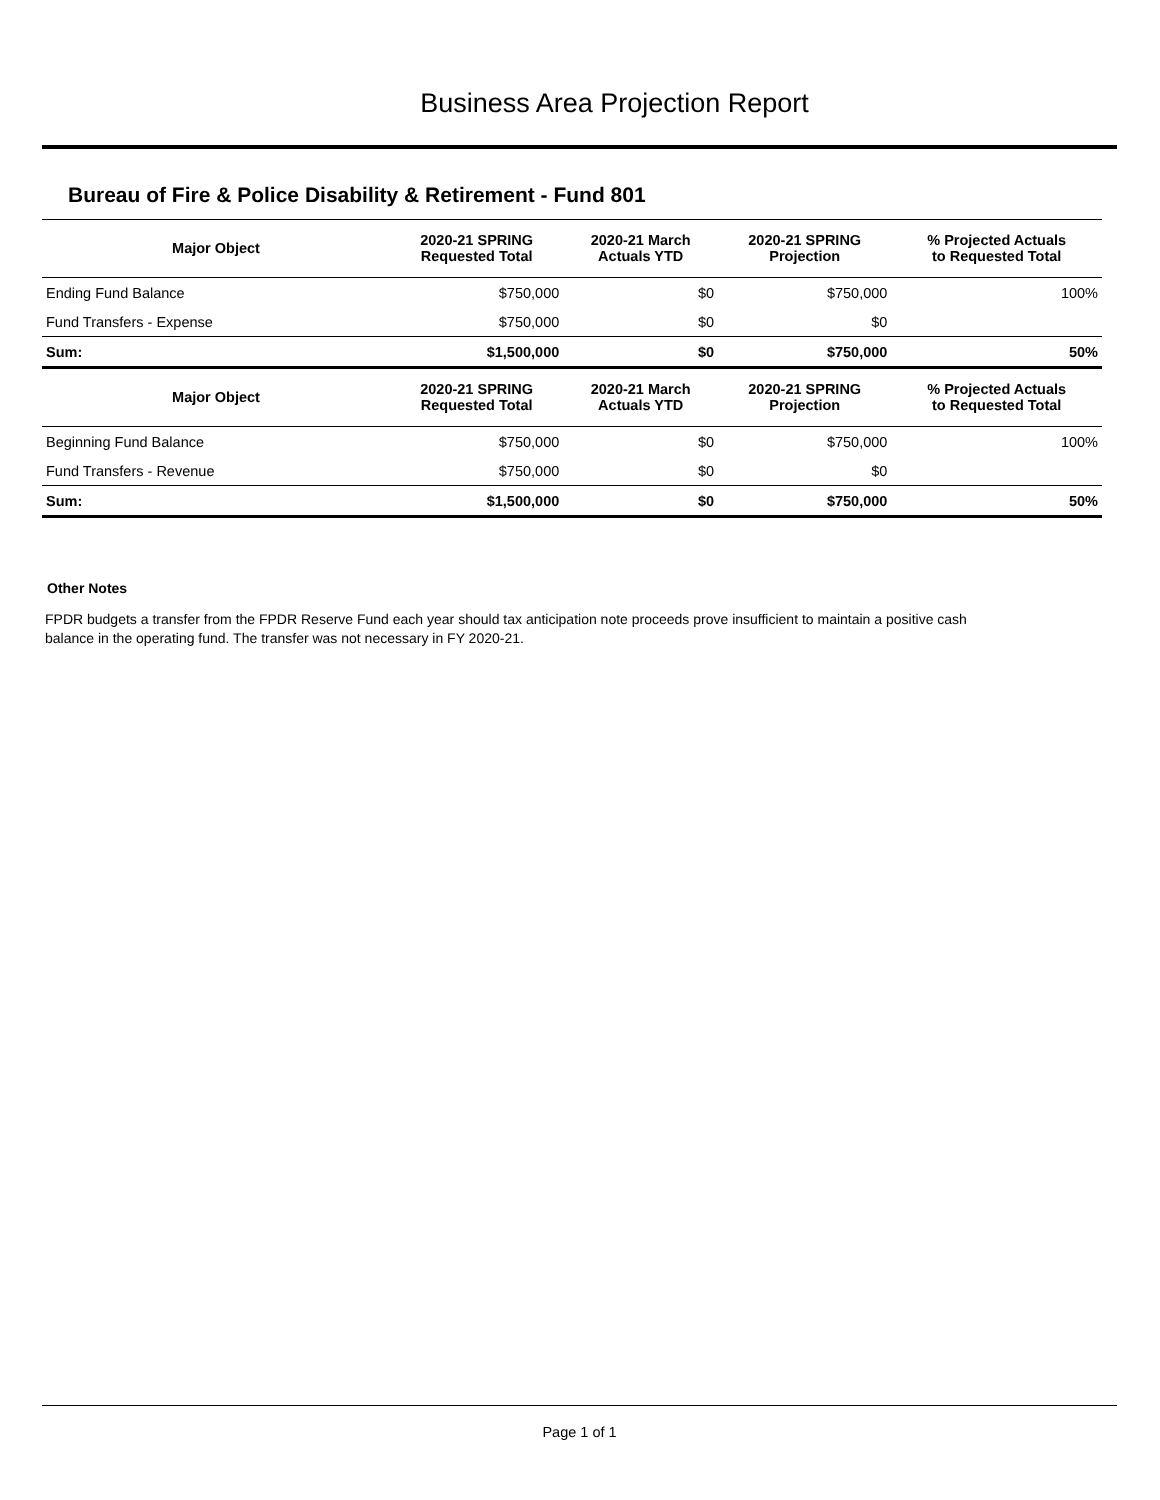Business Area Projection Report
Bureau of Fire & Police Disability & Retirement - Fund 801
| Major Object | 2020-21 SPRING Requested Total | 2020-21 March Actuals YTD | 2020-21 SPRING Projection | % Projected Actuals to Requested Total |
| --- | --- | --- | --- | --- |
| Ending Fund Balance | $750,000 | $0 | $750,000 | 100% |
| Fund Transfers - Expense | $750,000 | $0 | $0 | |
| Sum: | $1,500,000 | $0 | $750,000 | 50% |
| Major Object | 2020-21 SPRING Requested Total | 2020-21 March Actuals YTD | 2020-21 SPRING Projection | % Projected Actuals to Requested Total |
| Beginning Fund Balance | $750,000 | $0 | $750,000 | 100% |
| Fund Transfers - Revenue | $750,000 | $0 | $0 | |
| Sum: | $1,500,000 | $0 | $750,000 | 50% |
Other Notes
FPDR budgets a transfer from the FPDR Reserve Fund each year should tax anticipation note proceeds prove insufficient to maintain a positive cash balance in the operating fund. The transfer was not necessary in FY 2020-21.
Page 1 of 1